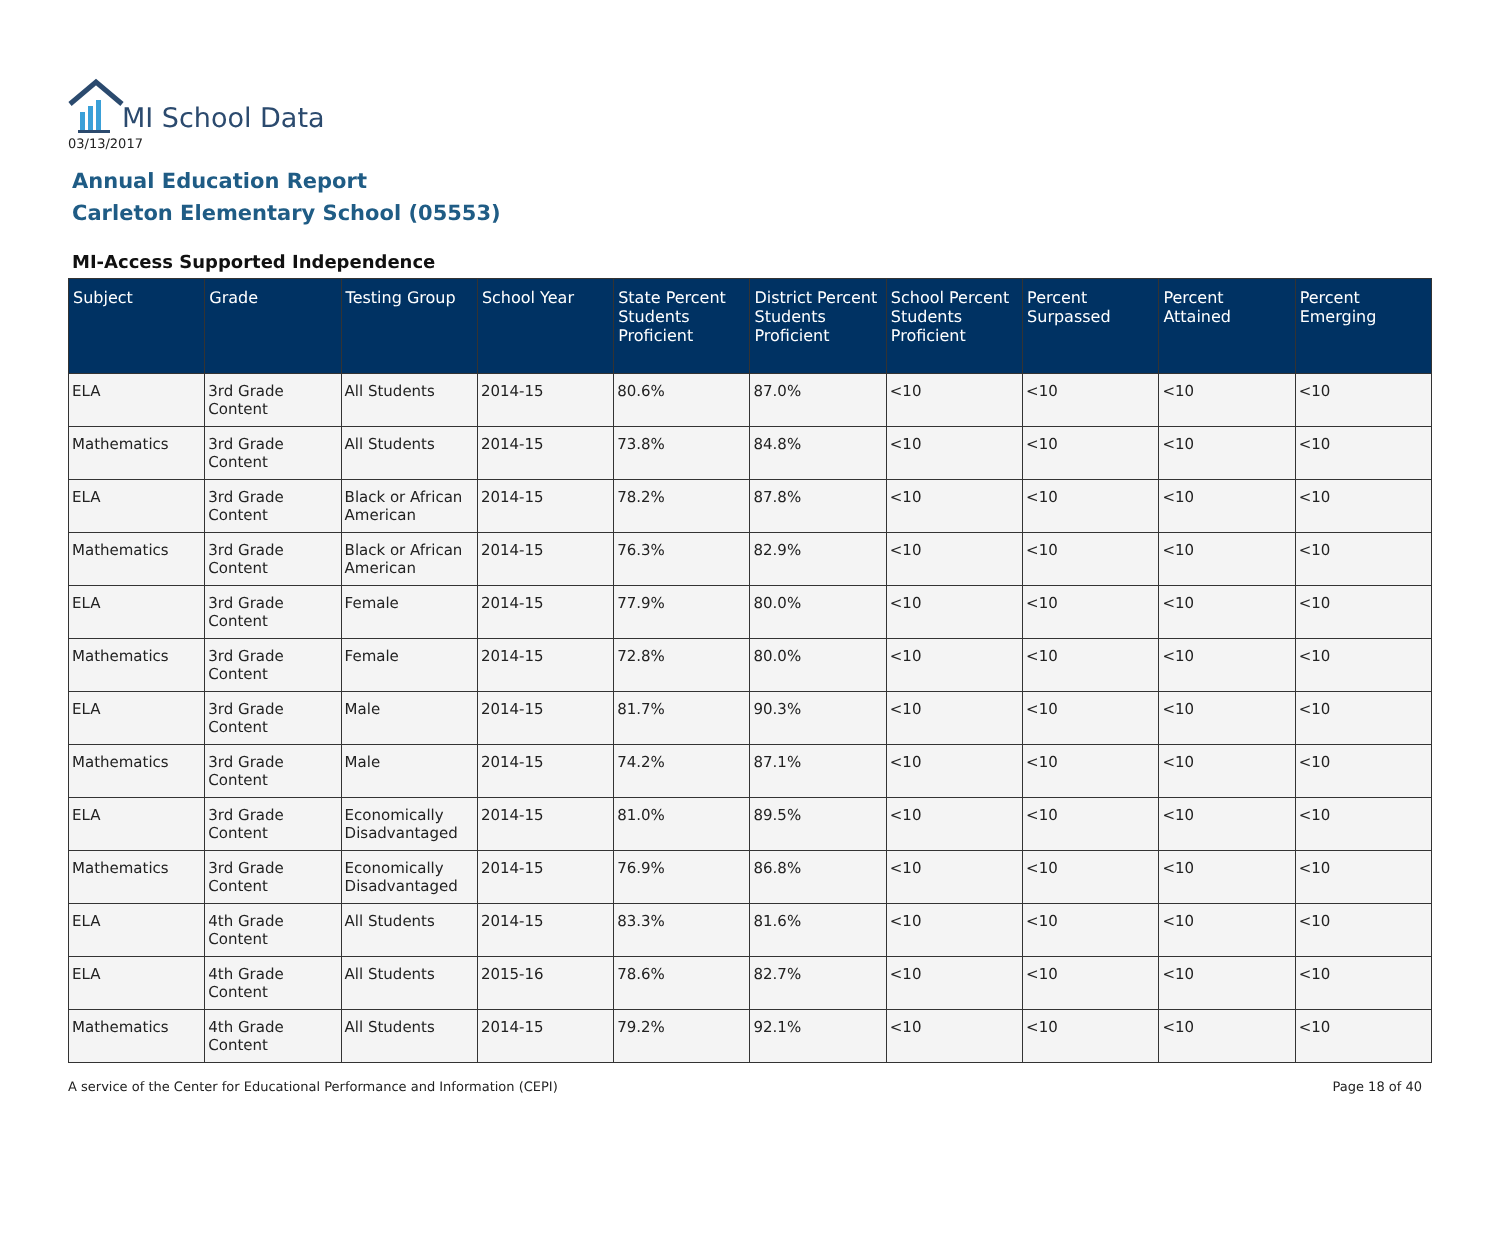MI School Data
03/13/2017
Annual Education Report
Carleton Elementary School (05553)
MI-Access Supported Independence
| Subject | Grade | Testing Group | School Year | State Percent Students Proficient | District Percent Students Proficient | School Percent Students Proficient | Percent Surpassed | Percent Attained | Percent Emerging |
| --- | --- | --- | --- | --- | --- | --- | --- | --- | --- |
| ELA | 3rd Grade Content | All Students | 2014-15 | 80.6% | 87.0% | <10 | <10 | <10 | <10 |
| Mathematics | 3rd Grade Content | All Students | 2014-15 | 73.8% | 84.8% | <10 | <10 | <10 | <10 |
| ELA | 3rd Grade Content | Black or African American | 2014-15 | 78.2% | 87.8% | <10 | <10 | <10 | <10 |
| Mathematics | 3rd Grade Content | Black or African American | 2014-15 | 76.3% | 82.9% | <10 | <10 | <10 | <10 |
| ELA | 3rd Grade Content | Female | 2014-15 | 77.9% | 80.0% | <10 | <10 | <10 | <10 |
| Mathematics | 3rd Grade Content | Female | 2014-15 | 72.8% | 80.0% | <10 | <10 | <10 | <10 |
| ELA | 3rd Grade Content | Male | 2014-15 | 81.7% | 90.3% | <10 | <10 | <10 | <10 |
| Mathematics | 3rd Grade Content | Male | 2014-15 | 74.2% | 87.1% | <10 | <10 | <10 | <10 |
| ELA | 3rd Grade Content | Economically Disadvantaged | 2014-15 | 81.0% | 89.5% | <10 | <10 | <10 | <10 |
| Mathematics | 3rd Grade Content | Economically Disadvantaged | 2014-15 | 76.9% | 86.8% | <10 | <10 | <10 | <10 |
| ELA | 4th Grade Content | All Students | 2014-15 | 83.3% | 81.6% | <10 | <10 | <10 | <10 |
| ELA | 4th Grade Content | All Students | 2015-16 | 78.6% | 82.7% | <10 | <10 | <10 | <10 |
| Mathematics | 4th Grade Content | All Students | 2014-15 | 79.2% | 92.1% | <10 | <10 | <10 | <10 |
A service of the Center for Educational Performance and Information (CEPI) Page 18 of 40